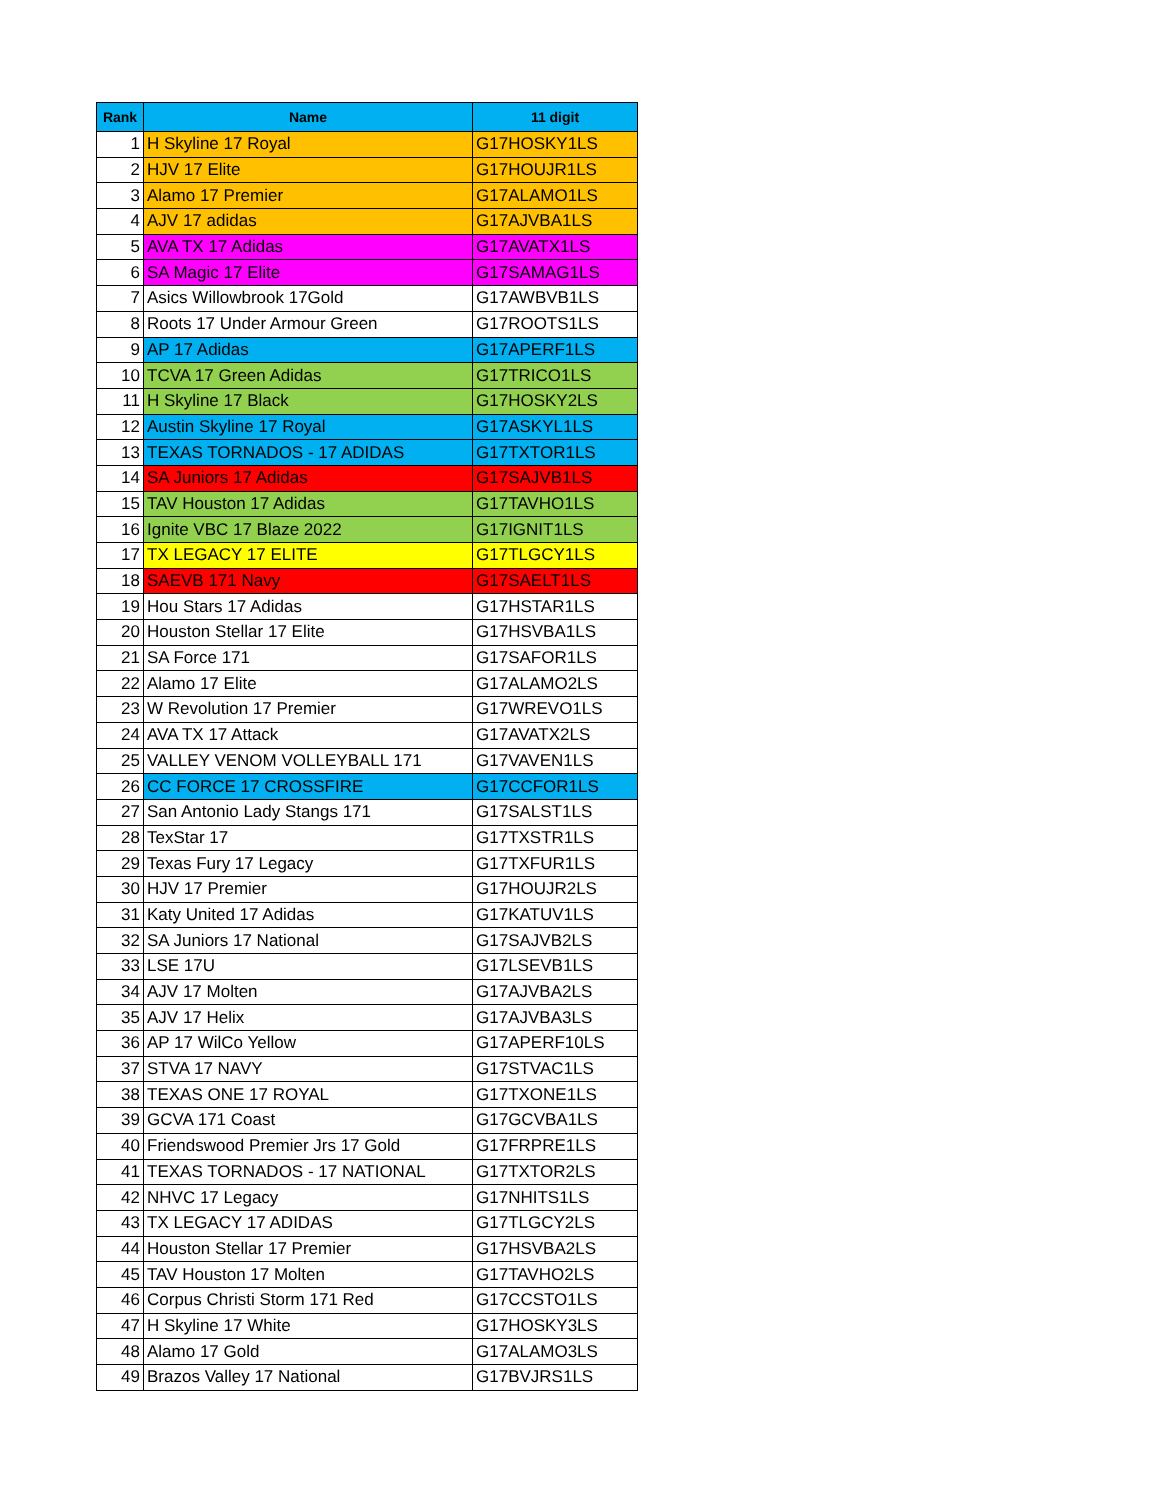| Rank | Name | 11 digit |
| --- | --- | --- |
| 1 | H Skyline 17 Royal | G17HOSKY1LS |
| 2 | HJV 17 Elite | G17HOUJR1LS |
| 3 | Alamo 17 Premier | G17ALAMO1LS |
| 4 | AJV 17 adidas | G17AJVBA1LS |
| 5 | AVA TX 17 Adidas | G17AVATX1LS |
| 6 | SA Magic 17 Elite | G17SAMAG1LS |
| 7 | Asics Willowbrook 17Gold | G17AWBVB1LS |
| 8 | Roots 17 Under Armour Green | G17ROOTS1LS |
| 9 | AP 17 Adidas | G17APERF1LS |
| 10 | TCVA 17 Green Adidas | G17TRICO1LS |
| 11 | H Skyline 17 Black | G17HOSKY2LS |
| 12 | Austin Skyline 17 Royal | G17ASKYL1LS |
| 13 | TEXAS TORNADOS - 17 ADIDAS | G17TXTOR1LS |
| 14 | SA Juniors 17 Adidas | G17SAJVB1LS |
| 15 | TAV Houston 17 Adidas | G17TAVHO1LS |
| 16 | Ignite VBC 17 Blaze 2022 | G17IGNIT1LS |
| 17 | TX LEGACY 17 ELITE | G17TLGCY1LS |
| 18 | SAEVB 171 Navy | G17SAELT1LS |
| 19 | Hou Stars 17 Adidas | G17HSTAR1LS |
| 20 | Houston Stellar 17 Elite | G17HSVBA1LS |
| 21 | SA Force 171 | G17SAFOR1LS |
| 22 | Alamo 17 Elite | G17ALAMO2LS |
| 23 | W Revolution 17 Premier | G17WREVO1LS |
| 24 | AVA TX 17 Attack | G17AVATX2LS |
| 25 | VALLEY VENOM VOLLEYBALL 171 | G17VAVEN1LS |
| 26 | CC FORCE 17 CROSSFIRE | G17CCFOR1LS |
| 27 | San Antonio Lady Stangs 171 | G17SALST1LS |
| 28 | TexStar 17 | G17TXSTR1LS |
| 29 | Texas Fury 17 Legacy | G17TXFUR1LS |
| 30 | HJV 17 Premier | G17HOUJR2LS |
| 31 | Katy United 17 Adidas | G17KATUV1LS |
| 32 | SA Juniors 17 National | G17SAJVB2LS |
| 33 | LSE 17U | G17LSEVB1LS |
| 34 | AJV 17 Molten | G17AJVBA2LS |
| 35 | AJV 17 Helix | G17AJVBA3LS |
| 36 | AP 17 WilCo Yellow | G17APERF10LS |
| 37 | STVA 17 NAVY | G17STVAC1LS |
| 38 | TEXAS ONE 17 ROYAL | G17TXONE1LS |
| 39 | GCVA 171 Coast | G17GCVBA1LS |
| 40 | Friendswood Premier Jrs 17 Gold | G17FRPRE1LS |
| 41 | TEXAS TORNADOS - 17 NATIONAL | G17TXTOR2LS |
| 42 | NHVC 17 Legacy | G17NHITS1LS |
| 43 | TX LEGACY 17 ADIDAS | G17TLGCY2LS |
| 44 | Houston Stellar 17 Premier | G17HSVBA2LS |
| 45 | TAV Houston 17 Molten | G17TAVHO2LS |
| 46 | Corpus Christi Storm 171 Red | G17CCSTO1LS |
| 47 | H Skyline 17 White | G17HOSKY3LS |
| 48 | Alamo 17 Gold | G17ALAMO3LS |
| 49 | Brazos Valley 17 National | G17BVJRS1LS |